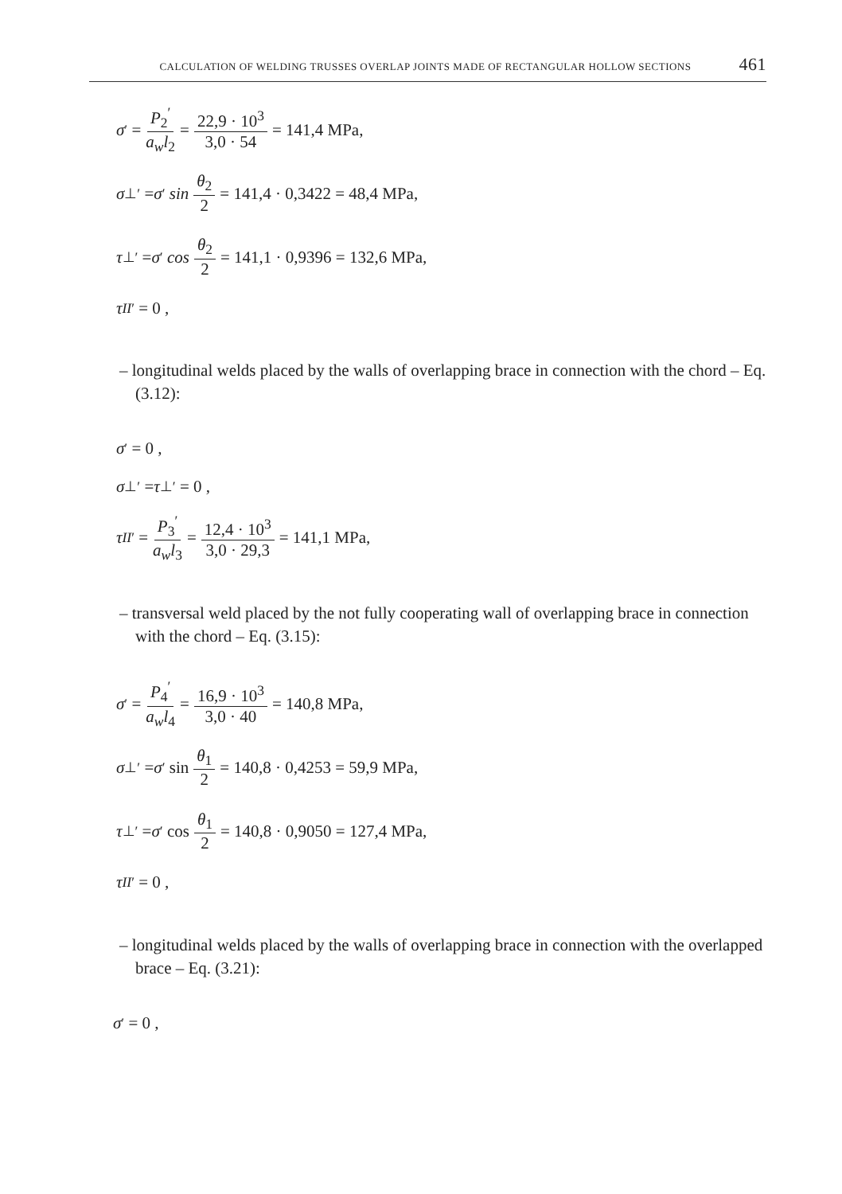CALCULATION OF WELDING TRUSSES OVERLAP JOINTS MADE OF RECTANGULAR HOLLOW SECTIONS 461
σ<sup>′</sup> = P<sub>2</sub><sup>′</sup> a<sub>w</sub>l<sub>2</sub> = 22,9 · 10<sup>3</sup> 3,0 · 54 = 141,4 MPa,
σ<sub>⊥</sub><sup>′</sup> = σ<sup>′</sup> sin θ<sub>2</sub> 2 = 141,4 · 0,3422 = 48,4 MPa,
τ<sub>⊥</sub><sup>′</sup> = σ<sup>′</sup> cos θ<sub>2</sub> 2 = 141,1 · 0,9396 = 132,6 MPa,
τ<sub>II</sub><sup>′</sup> = 0 ,
– longitudinal welds placed by the walls of overlapping brace in connection with the chord – Eq. (3.12):
σ<sup>′</sup> = 0 ,
σ<sub>⊥</sub><sup>′</sup> = τ<sub>⊥</sub><sup>′</sup> = 0 ,
τ<sub>II</sub><sup>′</sup> = P<sub>3</sub><sup>′</sup> a<sub>w</sub>l<sub>3</sub> = 12,4 · 10<sup>3</sup> 3,0 · 29,3 = 141,1 MPa,
– transversal weld placed by the not fully cooperating wall of overlapping brace in connection with the chord – Eq. (3.15):
σ<sup>′</sup> = P<sub>4</sub><sup>′</sup> a<sub>w</sub>l<sub>4</sub> = 16,9 · 10<sup>3</sup> 3,0 · 40 = 140,8 MPa,
σ<sub>⊥</sub><sup>′</sup> = σ<sup>′</sup> sin θ<sub>1</sub> 2 = 140,8 · 0,4253 = 59,9 MPa,
τ<sub>⊥</sub><sup>′</sup> = σ<sup>′</sup> cos θ<sub>1</sub> 2 = 140,8 · 0,9050 = 127,4 MPa,
τ<sub>II</sub><sup>′</sup> = 0 ,
– longitudinal welds placed by the walls of overlapping brace in connection with the overlapped brace – Eq. (3.21):
σ<sup>′</sup> = 0 ,